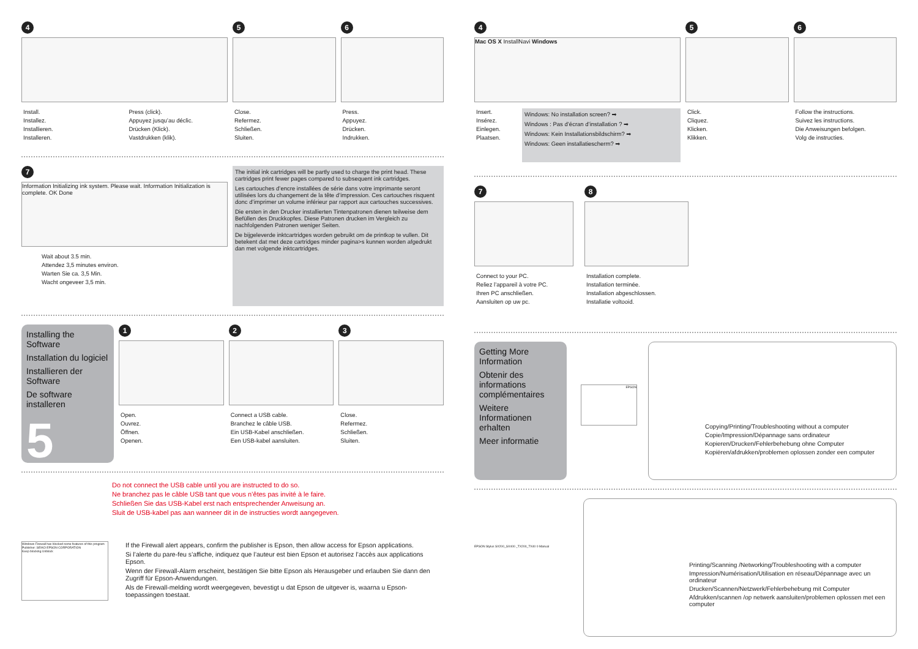4
Install.
Installez.
Installieren.
Installeren.
Press (click).
Appuyez jusqu’au déclic.
Drücken (Klick).
Vastdrukken (klik).
5
Close.
Refermez.
Schließen.
Sluiten.
6
Press.
Appuyez.
Drücken.
Indrukken.
7
Information Initializing ink system. Please wait. Information Initialization is complete. OK Done
Wait about 3.5 min.
Attendez 3,5 minutes environ.
Warten Sie ca. 3,5 Min.
Wacht ongeveer 3,5 min.
The initial ink cartridges will be partly used to charge the print head. These cartridges print fewer pages compared to subsequent ink cartridges.
Les cartouches d’encre installées de série dans votre imprimante seront utilisées lors du changement de la tête d’impression. Ces cartouches risquent donc d’imprimer un volume inférieur par rapport aux cartouches successives.
Die ersten in den Drucker installierten Tintenpatronen dienen teilweise dem Befüllen des Druckkopfes. Diese Patronen drucken im Vergleich zu nachfolgenden Patronen weniger Seiten.
De bijgeleverde inktcartridges worden gebruikt om de printkop te vullen. Dit betekent dat met deze cartridges minder pagina>s kunnen worden afgedrukt dan met volgende inktcartridges.
Installing the Software
Installation du logiciel
Installieren der Software
De software installeren
5
1
Open.
Ouvrez.
Öffnen.
Openen.
2
Connect a USB cable.
Branchez le câble USB.
Ein USB-Kabel anschließen.
Een USB-kabel aansluiten.
3
Close.
Refermez.
Schließen.
Sluiten.
Do not connect the USB cable until you are instructed to do so.
Ne branchez pas le câble USB tant que vous n’êtes pas invité à le faire.
Schließen Sie das USB-Kabel erst nach entsprechender Anweisung an.
Sluit de USB-kabel pas aan wanneer dit in de instructies wordt aangegeven.
Windows Firewall has blocked some features of this program
Publisher: SEIKO EPSON CORPORATION
Keep blocking Unblock
If the Firewall alert appears, confirm the publisher is Epson, then allow access for Epson applications.
Si l’alerte du pare-feu s’affiche, indiquez que l’auteur est bien Epson et autorisez l’accès aux applications Epson.
Wenn der Firewall-Alarm erscheint, bestätigen Sie bitte Epson als Herausgeber und erlauben Sie dann den Zugriff für Epson-Anwendungen.
Als de Firewall-melding wordt weergegeven, bevestigt u dat Epson de uitgever is, waarna u Epson-toepassingen toestaat.
4
Mac OS X InstallNavi Windows
Insert.
Insérez.
Einlegen.
Plaatsen.
Windows: No installation screen? ➡
Windows : Pas d’écran d’installation ? ➡
Windows: Kein Installationsbildschirm? ➡
Windows: Geen installatiescherm? ➡
5
Click.
Cliquez.
Klicken.
Klikken.
6
Follow the instructions.
Suivez les instructions.
Die Anweisungen befolgen.
Volg de instructies.
7
Connect to your PC.
Reliez l’appareil à votre PC.
Ihren PC anschließen.
Aansluiten op uw pc.
8
Installation complete.
Installation terminée.
Installation abgeschlossen.
Installatie voltooid.
Getting More Information
Obtenir des informations complémentaires
Weitere Informationen erhalten
Meer informatie
EPSON
Copying/Printing/Troubleshooting without a computer
Copie/Impression/Dépannage sans ordinateur
Kopieren/Drucken/Fehlerbehebung ohne Computer
Kopiëren/afdrukken/problemen oplossen zonder een computer
EPSON Stylus SX200_SX400 _TX200_TX40 0 Manual
Printing/Scanning /Networking/Troubleshooting with a computer
Impression/Numérisation/Utilisation en réseau/Dépannage avec un ordinateur
Drucken/Scannen/Netzwerk/Fehlerbehebung mit Computer
Afdrukken/scannen /op netwerk aansluiten/problemen oplossen met een computer